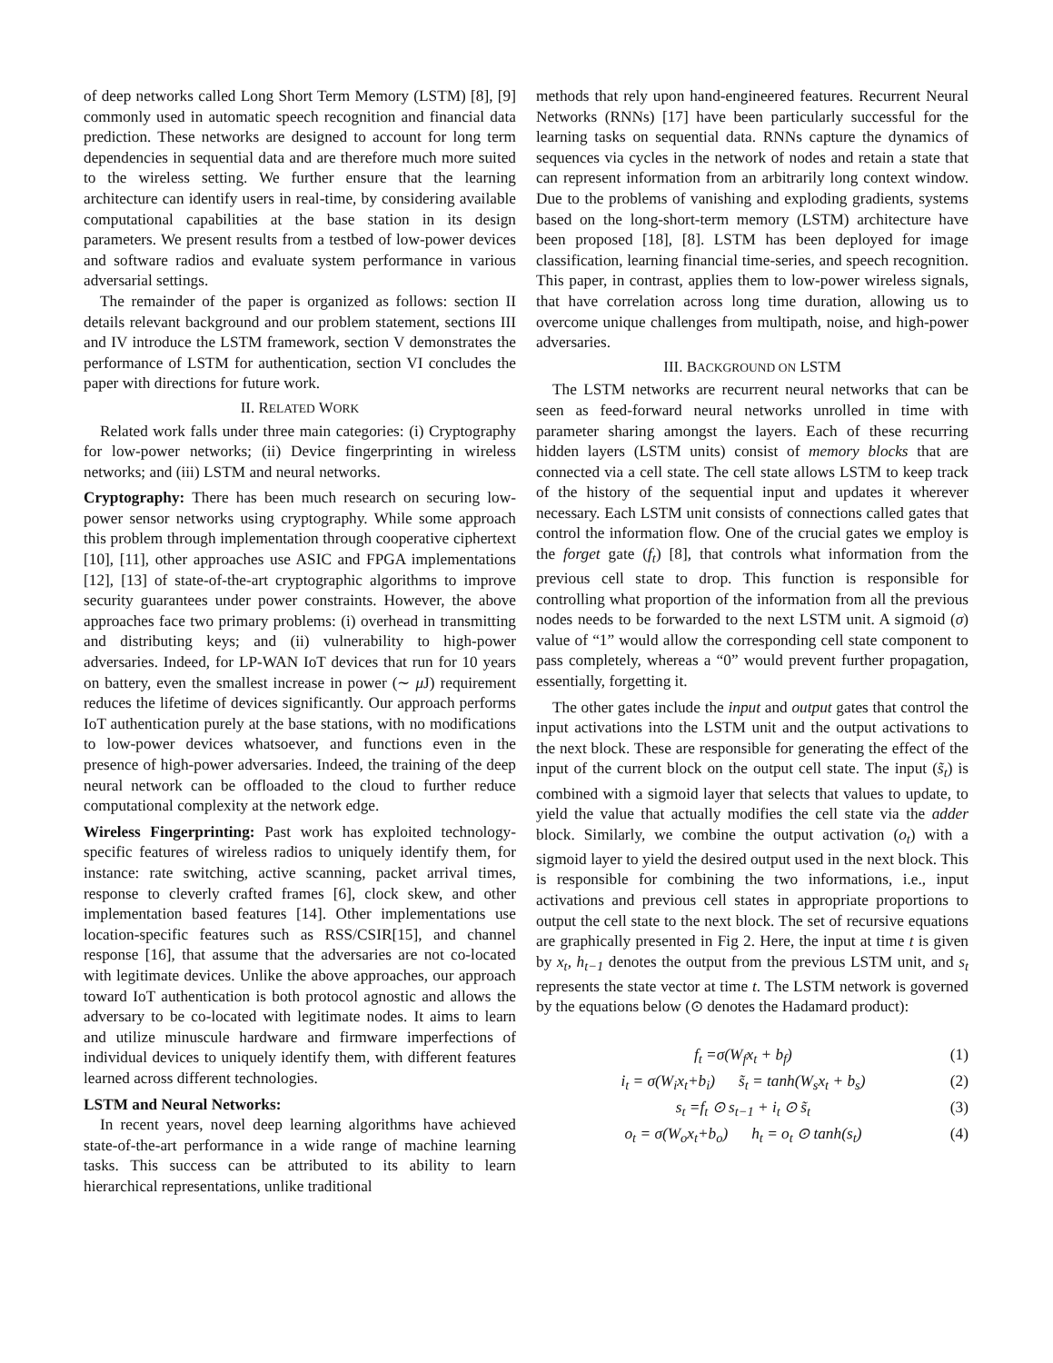of deep networks called Long Short Term Memory (LSTM) [8], [9] commonly used in automatic speech recognition and financial data prediction. These networks are designed to account for long term dependencies in sequential data and are therefore much more suited to the wireless setting. We further ensure that the learning architecture can identify users in real-time, by considering available computational capabilities at the base station in its design parameters. We present results from a testbed of low-power devices and software radios and evaluate system performance in various adversarial settings.
The remainder of the paper is organized as follows: section II details relevant background and our problem statement, sections III and IV introduce the LSTM framework, section V demonstrates the performance of LSTM for authentication, section VI concludes the paper with directions for future work.
II. RELATED WORK
Related work falls under three main categories: (i) Cryptography for low-power networks; (ii) Device fingerprinting in wireless networks; and (iii) LSTM and neural networks.
Cryptography: There has been much research on securing low-power sensor networks using cryptography. While some approach this problem through implementation through cooperative ciphertext [10], [11], other approaches use ASIC and FPGA implementations [12], [13] of state-of-the-art cryptographic algorithms to improve security guarantees under power constraints. However, the above approaches face two primary problems: (i) overhead in transmitting and distributing keys; and (ii) vulnerability to high-power adversaries. Indeed, for LP-WAN IoT devices that run for 10 years on battery, even the smallest increase in power (∼ μ J) requirement reduces the lifetime of devices significantly. Our approach performs IoT authentication purely at the base stations, with no modifications to low-power devices whatsoever, and functions even in the presence of high-power adversaries. Indeed, the training of the deep neural network can be offloaded to the cloud to further reduce computational complexity at the network edge.
Wireless Fingerprinting: Past work has exploited technology-specific features of wireless radios to uniquely identify them, for instance: rate switching, active scanning, packet arrival times, response to cleverly crafted frames [6], clock skew, and other implementation based features [14]. Other implementations use location-specific features such as RSS/CSIR[15], and channel response [16], that assume that the adversaries are not co-located with legitimate devices. Unlike the above approaches, our approach toward IoT authentication is both protocol agnostic and allows the adversary to be co-located with legitimate nodes. It aims to learn and utilize minuscule hardware and firmware imperfections of individual devices to uniquely identify them, with different features learned across different technologies.
LSTM and Neural Networks:
In recent years, novel deep learning algorithms have achieved state-of-the-art performance in a wide range of machine learning tasks. This success can be attributed to its ability to learn hierarchical representations, unlike traditional
methods that rely upon hand-engineered features. Recurrent Neural Networks (RNNs) [17] have been particularly successful for the learning tasks on sequential data. RNNs capture the dynamics of sequences via cycles in the network of nodes and retain a state that can represent information from an arbitrarily long context window. Due to the problems of vanishing and exploding gradients, systems based on the long-short-term memory (LSTM) architecture have been proposed [18], [8]. LSTM has been deployed for image classification, learning financial time-series, and speech recognition. This paper, in contrast, applies them to low-power wireless signals, that have correlation across long time duration, allowing us to overcome unique challenges from multipath, noise, and high-power adversaries.
III. BACKGROUND ON LSTM
The LSTM networks are recurrent neural networks that can be seen as feed-forward neural networks unrolled in time with parameter sharing amongst the layers. Each of these recurring hidden layers (LSTM units) consist of memory blocks that are connected via a cell state. The cell state allows LSTM to keep track of the history of the sequential input and updates it wherever necessary. Each LSTM unit consists of connections called gates that control the information flow. One of the crucial gates we employ is the forget gate (f<sub>t</sub>) [8], that controls what information from the previous cell state to drop. This function is responsible for controlling what proportion of the information from all the previous nodes needs to be forwarded to the next LSTM unit. A sigmoid (σ) value of “1” would allow the corresponding cell state component to pass completely, whereas a “0” would prevent further propagation, essentially, forgetting it.
The other gates include the input and output gates that control the input activations into the LSTM unit and the output activations to the next block. These are responsible for generating the effect of the input of the current block on the output cell state. The input (s̃<sub>t</sub>) is combined with a sigmoid layer that selects that values to update, to yield the value that actually modifies the cell state via the adder block. Similarly, we combine the output activation (o<sub>t</sub>) with a sigmoid layer to yield the desired output used in the next block. This is responsible for combining the two informations, i.e., input activations and previous cell states in appropriate proportions to output the cell state to the next block. The set of recursive equations are graphically presented in Fig 2. Here, the input at time t is given by x<sub>t</sub>, h<sub>t−1</sub> denotes the output from the previous LSTM unit, and s<sub>t</sub> represents the state vector at time t. The LSTM network is governed by the equations below (⊙ denotes the Hadamard product):
f<sub>t</sub> =σ(W<sub>f</sub>x<sub>t</sub> + b<sub>f</sub>) (1)
i<sub>t</sub> = σ(W<sub>i</sub>x<sub>t</sub>+b<sub>i</sub>) s̃<sub>t</sub> = tanh(W<sub>s</sub>x<sub>t</sub> + b<sub>s</sub>) (2)
s<sub>t</sub> =f<sub>t</sub> ⊙ s<sub>t−1</sub> + i<sub>t</sub> ⊙ s̃<sub>t</sub> (3)
o<sub>t</sub> = σ(W<sub>o</sub>x<sub>t</sub>+b<sub>o</sub>) h<sub>t</sub> = o<sub>t</sub> ⊙ tanh(s<sub>t</sub>) (4)